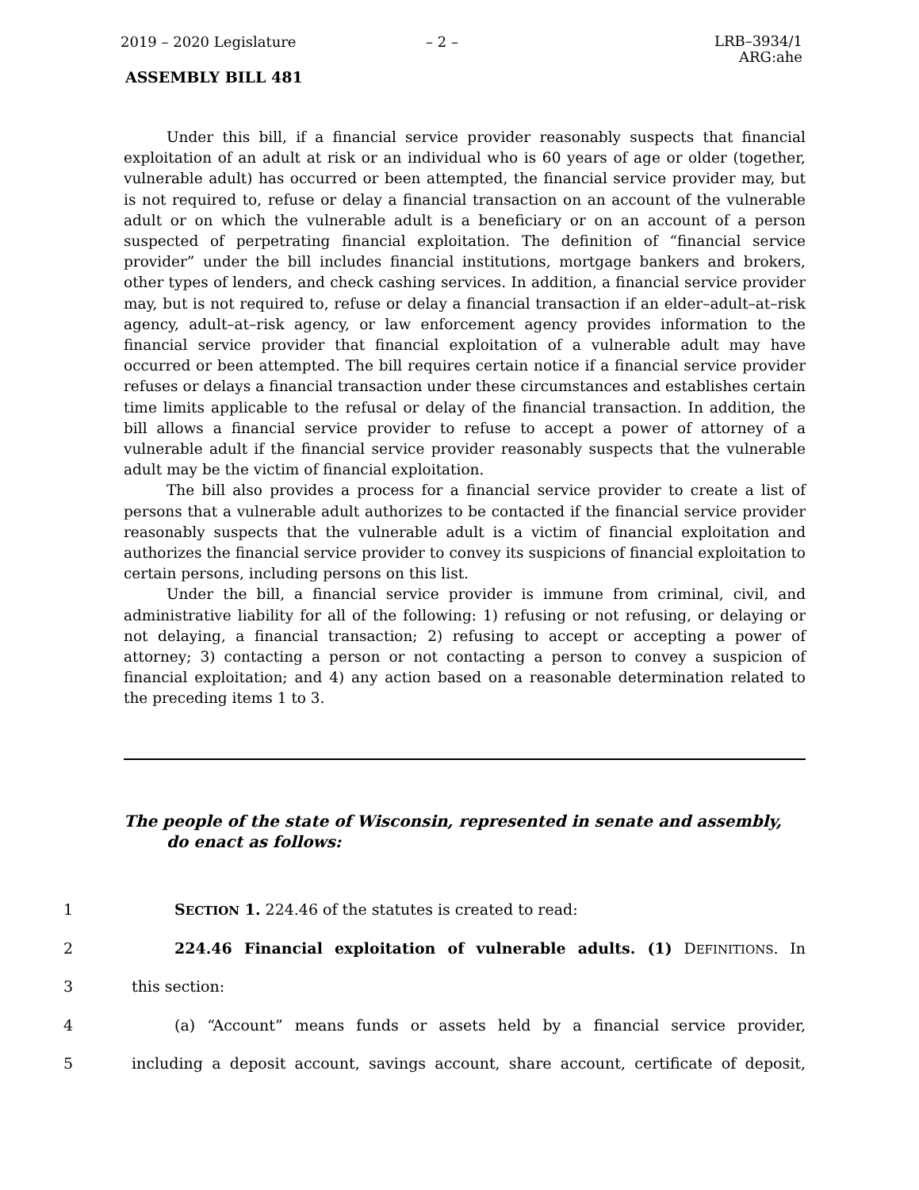2019 – 2020 Legislature – 2 – LRB–3934/1
ARG:ahe
ASSEMBLY BILL 481
Under this bill, if a financial service provider reasonably suspects that financial exploitation of an adult at risk or an individual who is 60 years of age or older (together, vulnerable adult) has occurred or been attempted, the financial service provider may, but is not required to, refuse or delay a financial transaction on an account of the vulnerable adult or on which the vulnerable adult is a beneficiary or on an account of a person suspected of perpetrating financial exploitation. The definition of “financial service provider” under the bill includes financial institutions, mortgage bankers and brokers, other types of lenders, and check cashing services. In addition, a financial service provider may, but is not required to, refuse or delay a financial transaction if an elder–adult–at–risk agency, adult–at–risk agency, or law enforcement agency provides information to the financial service provider that financial exploitation of a vulnerable adult may have occurred or been attempted. The bill requires certain notice if a financial service provider refuses or delays a financial transaction under these circumstances and establishes certain time limits applicable to the refusal or delay of the financial transaction. In addition, the bill allows a financial service provider to refuse to accept a power of attorney of a vulnerable adult if the financial service provider reasonably suspects that the vulnerable adult may be the victim of financial exploitation.
The bill also provides a process for a financial service provider to create a list of persons that a vulnerable adult authorizes to be contacted if the financial service provider reasonably suspects that the vulnerable adult is a victim of financial exploitation and authorizes the financial service provider to convey its suspicions of financial exploitation to certain persons, including persons on this list.
Under the bill, a financial service provider is immune from criminal, civil, and administrative liability for all of the following: 1) refusing or not refusing, or delaying or not delaying, a financial transaction; 2) refusing to accept or accepting a power of attorney; 3) contacting a person or not contacting a person to convey a suspicion of financial exploitation; and 4) any action based on a reasonable determination related to the preceding items 1 to 3.
The people of the state of Wisconsin, represented in senate and assembly, do enact as follows:
1 SECTION 1. 224.46 of the statutes is created to read:
2 224.46 Financial exploitation of vulnerable adults. (1) DEFINITIONS. In
3 this section:
4 (a) “Account” means funds or assets held by a financial service provider,
5 including a deposit account, savings account, share account, certificate of deposit,